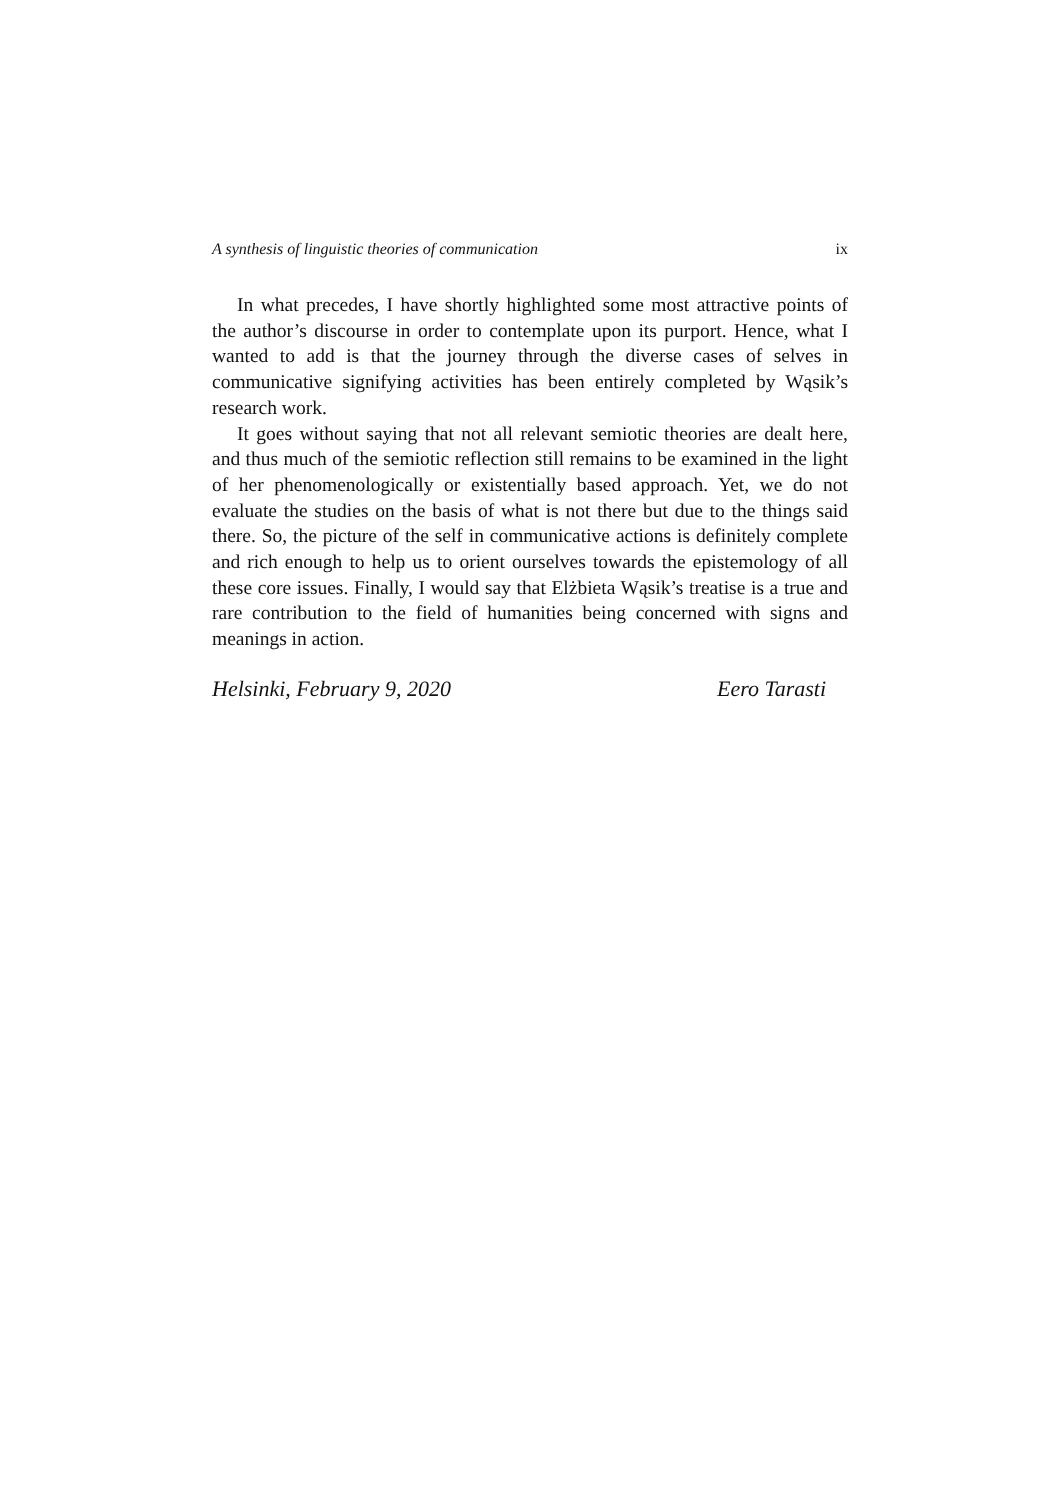A synthesis of linguistic theories of communication ix
In what precedes, I have shortly highlighted some most attractive points of the author’s discourse in order to contemplate upon its purport. Hence, what I wanted to add is that the journey through the diverse cases of selves in communicative signifying activities has been entirely completed by Wąsik’s research work.
It goes without saying that not all relevant semiotic theories are dealt here, and thus much of the semiotic reflection still remains to be examined in the light of her phenomenologically or existentially based approach. Yet, we do not evaluate the studies on the basis of what is not there but due to the things said there. So, the picture of the self in communicative actions is definitely complete and rich enough to help us to orient ourselves towards the epistemology of all these core issues. Finally, I would say that Elżbieta Wąsik’s treatise is a true and rare contribution to the field of humanities being concerned with signs and meanings in action.
Helsinki, February 9, 2020 Eero Tarasti